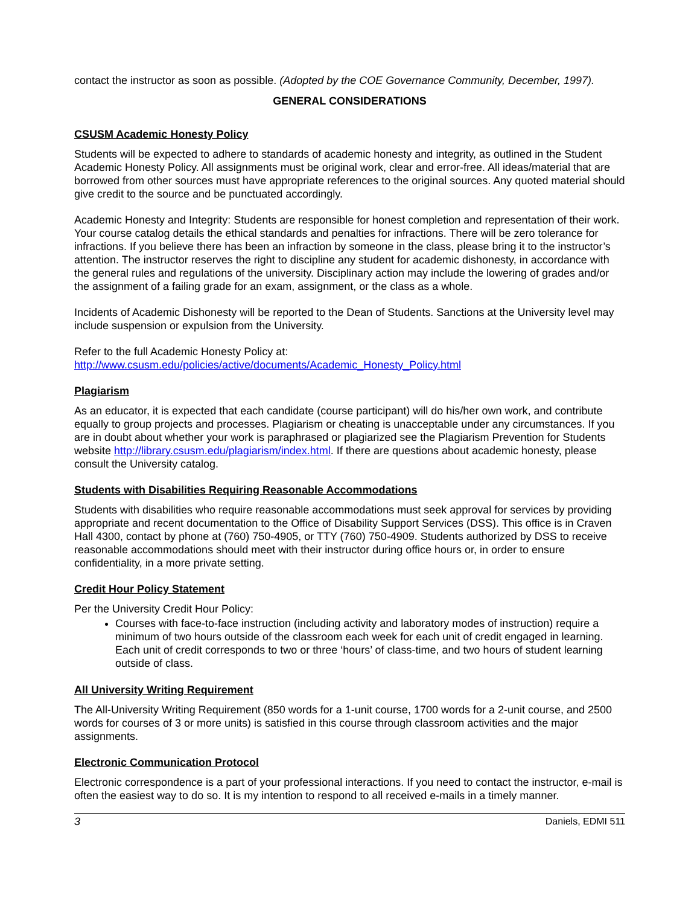contact the instructor as soon as possible. (Adopted by the COE Governance Community, December, 1997).
GENERAL CONSIDERATIONS
CSUSM Academic Honesty Policy
Students will be expected to adhere to standards of academic honesty and integrity, as outlined in the Student Academic Honesty Policy. All assignments must be original work, clear and error-free. All ideas/material that are borrowed from other sources must have appropriate references to the original sources. Any quoted material should give credit to the source and be punctuated accordingly.
Academic Honesty and Integrity: Students are responsible for honest completion and representation of their work. Your course catalog details the ethical standards and penalties for infractions. There will be zero tolerance for infractions. If you believe there has been an infraction by someone in the class, please bring it to the instructor’s attention. The instructor reserves the right to discipline any student for academic dishonesty, in accordance with the general rules and regulations of the university. Disciplinary action may include the lowering of grades and/or the assignment of a failing grade for an exam, assignment, or the class as a whole.
Incidents of Academic Dishonesty will be reported to the Dean of Students. Sanctions at the University level may include suspension or expulsion from the University.
Refer to the full Academic Honesty Policy at:
http://www.csusm.edu/policies/active/documents/Academic_Honesty_Policy.html
Plagiarism
As an educator, it is expected that each candidate (course participant) will do his/her own work, and contribute equally to group projects and processes. Plagiarism or cheating is unacceptable under any circumstances. If you are in doubt about whether your work is paraphrased or plagiarized see the Plagiarism Prevention for Students website http://library.csusm.edu/plagiarism/index.html. If there are questions about academic honesty, please consult the University catalog.
Students with Disabilities Requiring Reasonable Accommodations
Students with disabilities who require reasonable accommodations must seek approval for services by providing appropriate and recent documentation to the Office of Disability Support Services (DSS). This office is in Craven Hall 4300, contact by phone at (760) 750-4905, or TTY (760) 750-4909. Students authorized by DSS to receive reasonable accommodations should meet with their instructor during office hours or, in order to ensure confidentiality, in a more private setting.
Credit Hour Policy Statement
Per the University Credit Hour Policy:
Courses with face-to-face instruction (including activity and laboratory modes of instruction) require a minimum of two hours outside of the classroom each week for each unit of credit engaged in learning. Each unit of credit corresponds to two or three ‘hours’ of class-time, and two hours of student learning outside of class.
All University Writing Requirement
The All-University Writing Requirement (850 words for a 1-unit course, 1700 words for a 2-unit course, and 2500 words for courses of 3 or more units) is satisfied in this course through classroom activities and the major assignments.
Electronic Communication Protocol
Electronic correspondence is a part of your professional interactions. If you need to contact the instructor, e-mail is often the easiest way to do so. It is my intention to respond to all received e-mails in a timely manner.
3 Daniels, EDMI 511